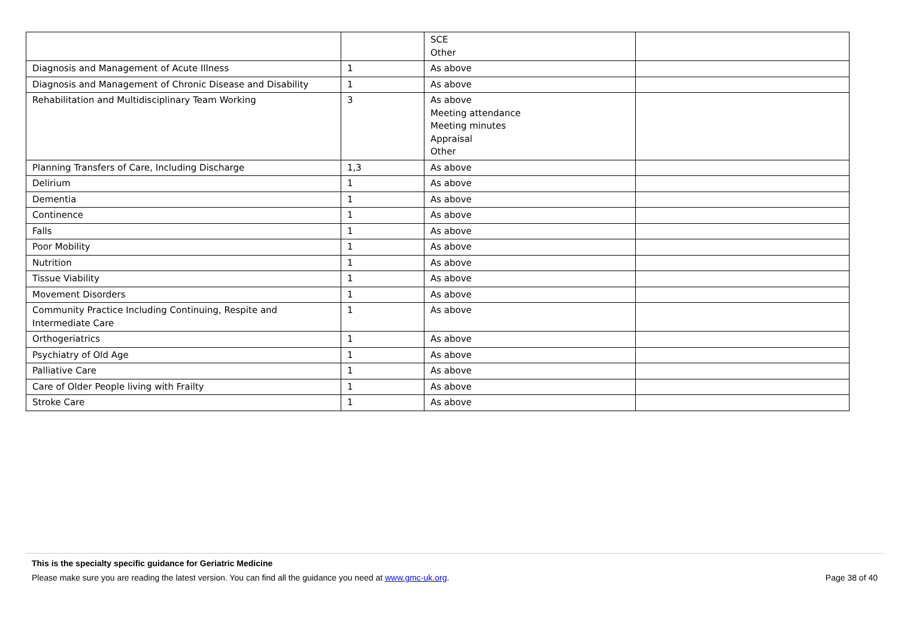| | | SCE Other | |
| Diagnosis and Management of Acute Illness | 1 | As above | |
| Diagnosis and Management of Chronic Disease and Disability | 1 | As above | |
| Rehabilitation and Multidisciplinary Team Working | 3 | As above Meeting attendance Meeting minutes Appraisal Other | |
| Planning Transfers of Care, Including Discharge | 1,3 | As above | |
| Delirium | 1 | As above | |
| Dementia | 1 | As above | |
| Continence | 1 | As above | |
| Falls | 1 | As above | |
| Poor Mobility | 1 | As above | |
| Nutrition | 1 | As above | |
| Tissue Viability | 1 | As above | |
| Movement Disorders | 1 | As above | |
| Community Practice Including Continuing, Respite and Intermediate Care | 1 | As above | |
| Orthogeriatrics | 1 | As above | |
| Psychiatry of Old Age | 1 | As above | |
| Palliative Care | 1 | As above | |
| Care of Older People living with Frailty | 1 | As above | |
| Stroke Care | 1 | As above | |
This is the specialty specific guidance for Geriatric Medicine
Please make sure you are reading the latest version. You can find all the guidance you need at www.gmc-uk.org. Page 38 of 40